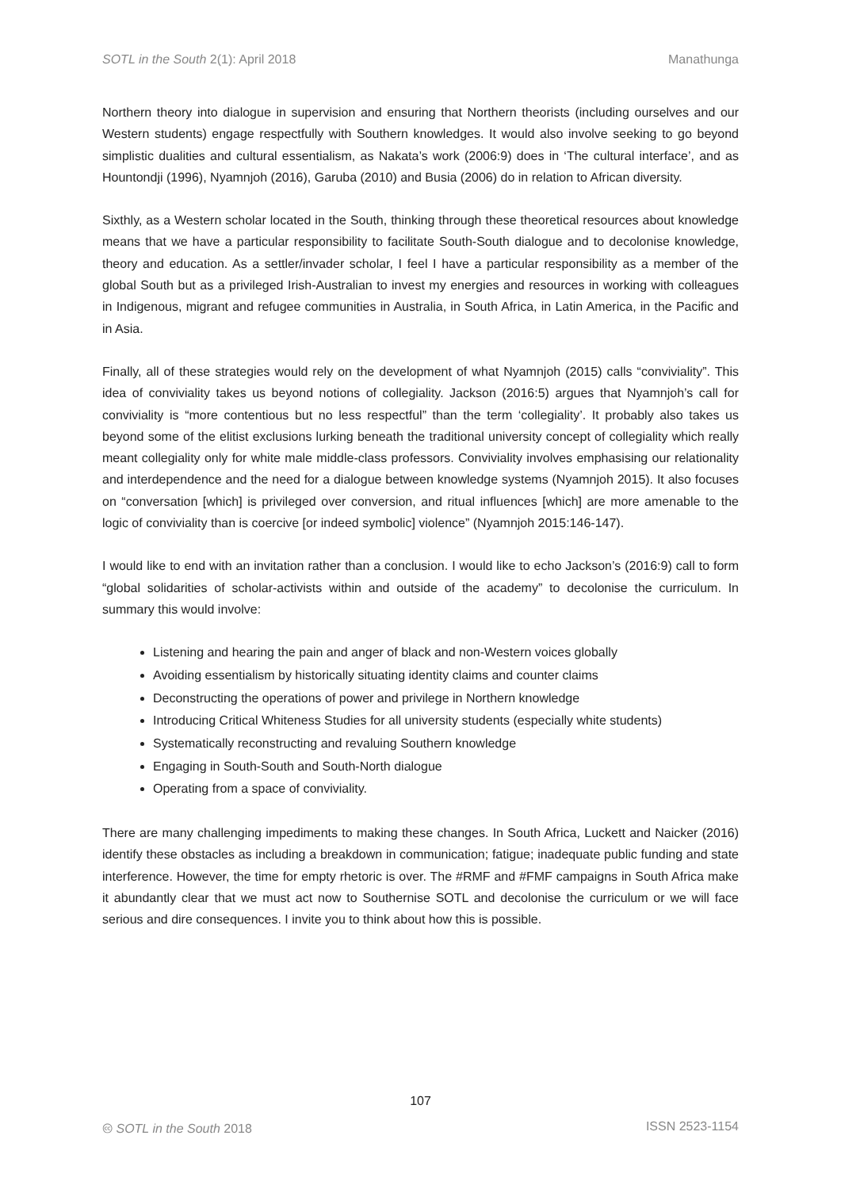SOTL in the South 2(1): April 2018 Manathunga
Northern theory into dialogue in supervision and ensuring that Northern theorists (including ourselves and our Western students) engage respectfully with Southern knowledges. It would also involve seeking to go beyond simplistic dualities and cultural essentialism, as Nakata’s work (2006:9) does in ‘The cultural interface’, and as Hountondji (1996), Nyamnjoh (2016), Garuba (2010) and Busia (2006) do in relation to African diversity.
Sixthly, as a Western scholar located in the South, thinking through these theoretical resources about knowledge means that we have a particular responsibility to facilitate South-South dialogue and to decolonise knowledge, theory and education. As a settler/invader scholar, I feel I have a particular responsibility as a member of the global South but as a privileged Irish-Australian to invest my energies and resources in working with colleagues in Indigenous, migrant and refugee communities in Australia, in South Africa, in Latin America, in the Pacific and in Asia.
Finally, all of these strategies would rely on the development of what Nyamnjoh (2015) calls “conviviality”. This idea of conviviality takes us beyond notions of collegiality. Jackson (2016:5) argues that Nyamnjoh’s call for conviviality is “more contentious but no less respectful” than the term ‘collegiality’. It probably also takes us beyond some of the elitist exclusions lurking beneath the traditional university concept of collegiality which really meant collegiality only for white male middle-class professors. Conviviality involves emphasising our relationality and interdependence and the need for a dialogue between knowledge systems (Nyamnjoh 2015). It also focuses on “conversation [which] is privileged over conversion, and ritual influences [which] are more amenable to the logic of conviviality than is coercive [or indeed symbolic] violence” (Nyamnjoh 2015:146-147).
I would like to end with an invitation rather than a conclusion. I would like to echo Jackson’s (2016:9) call to form “global solidarities of scholar-activists within and outside of the academy” to decolonise the curriculum. In summary this would involve:
Listening and hearing the pain and anger of black and non-Western voices globally
Avoiding essentialism by historically situating identity claims and counter claims
Deconstructing the operations of power and privilege in Northern knowledge
Introducing Critical Whiteness Studies for all university students (especially white students)
Systematically reconstructing and revaluing Southern knowledge
Engaging in South-South and South-North dialogue
Operating from a space of conviviality.
There are many challenging impediments to making these changes. In South Africa, Luckett and Naicker (2016) identify these obstacles as including a breakdown in communication; fatigue; inadequate public funding and state interference. However, the time for empty rhetoric is over. The #RMF and #FMF campaigns in South Africa make it abundantly clear that we must act now to Southernise SOTL and decolonise the curriculum or we will face serious and dire consequences. I invite you to think about how this is possible.
107
🅭 SOTL in the South 2018 ISSN 2523-1154